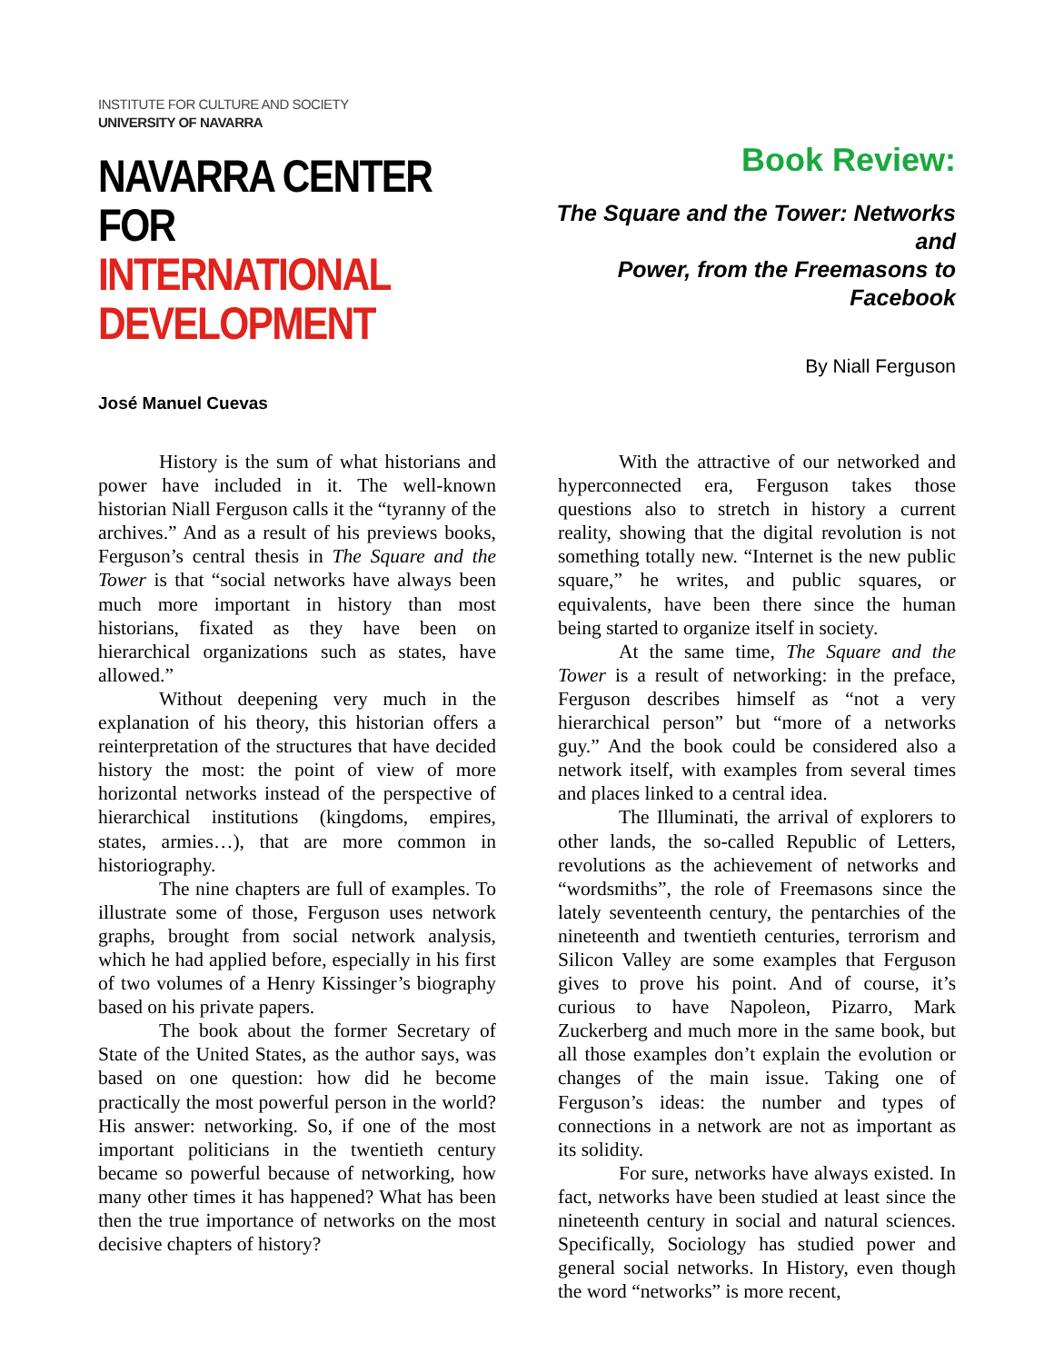INSTITUTE FOR CULTURE AND SOCIETY
UNIVERSITY OF NAVARRA
NAVARRA CENTER
FOR INTERNATIONAL
DEVELOPMENT
Book Review:
The Square and the Tower: Networks and
Power, from the Freemasons to Facebook
By Niall Ferguson
José Manuel Cuevas
History is the sum of what historians and power have included in it. The well-known historian Niall Ferguson calls it the “tyranny of the archives.” And as a result of his previews books, Ferguson’s central thesis in The Square and the Tower is that “social networks have always been much more important in history than most historians, fixated as they have been on hierarchical organizations such as states, have allowed.”
Without deepening very much in the explanation of his theory, this historian offers a reinterpretation of the structures that have decided history the most: the point of view of more horizontal networks instead of the perspective of hierarchical institutions (kingdoms, empires, states, armies…), that are more common in historiography.
The nine chapters are full of examples. To illustrate some of those, Ferguson uses network graphs, brought from social network analysis, which he had applied before, especially in his first of two volumes of a Henry Kissinger’s biography based on his private papers.
The book about the former Secretary of State of the United States, as the author says, was based on one question: how did he become practically the most powerful person in the world? His answer: networking. So, if one of the most important politicians in the twentieth century became so powerful because of networking, how many other times it has happened? What has been then the true importance of networks on the most decisive chapters of history?
With the attractive of our networked and hyperconnected era, Ferguson takes those questions also to stretch in history a current reality, showing that the digital revolution is not something totally new. “Internet is the new public square,” he writes, and public squares, or equivalents, have been there since the human being started to organize itself in society.
At the same time, The Square and the Tower is a result of networking: in the preface, Ferguson describes himself as “not a very hierarchical person” but “more of a networks guy.” And the book could be considered also a network itself, with examples from several times and places linked to a central idea.
The Illuminati, the arrival of explorers to other lands, the so-called Republic of Letters, revolutions as the achievement of networks and “wordsmiths”, the role of Freemasons since the lately seventeenth century, the pentarchies of the nineteenth and twentieth centuries, terrorism and Silicon Valley are some examples that Ferguson gives to prove his point. And of course, it’s curious to have Napoleon, Pizarro, Mark Zuckerberg and much more in the same book, but all those examples don’t explain the evolution or changes of the main issue. Taking one of Ferguson’s ideas: the number and types of connections in a network are not as important as its solidity.
For sure, networks have always existed. In fact, networks have been studied at least since the nineteenth century in social and natural sciences. Specifically, Sociology has studied power and general social networks. In History, even though the word “networks” is more recent,